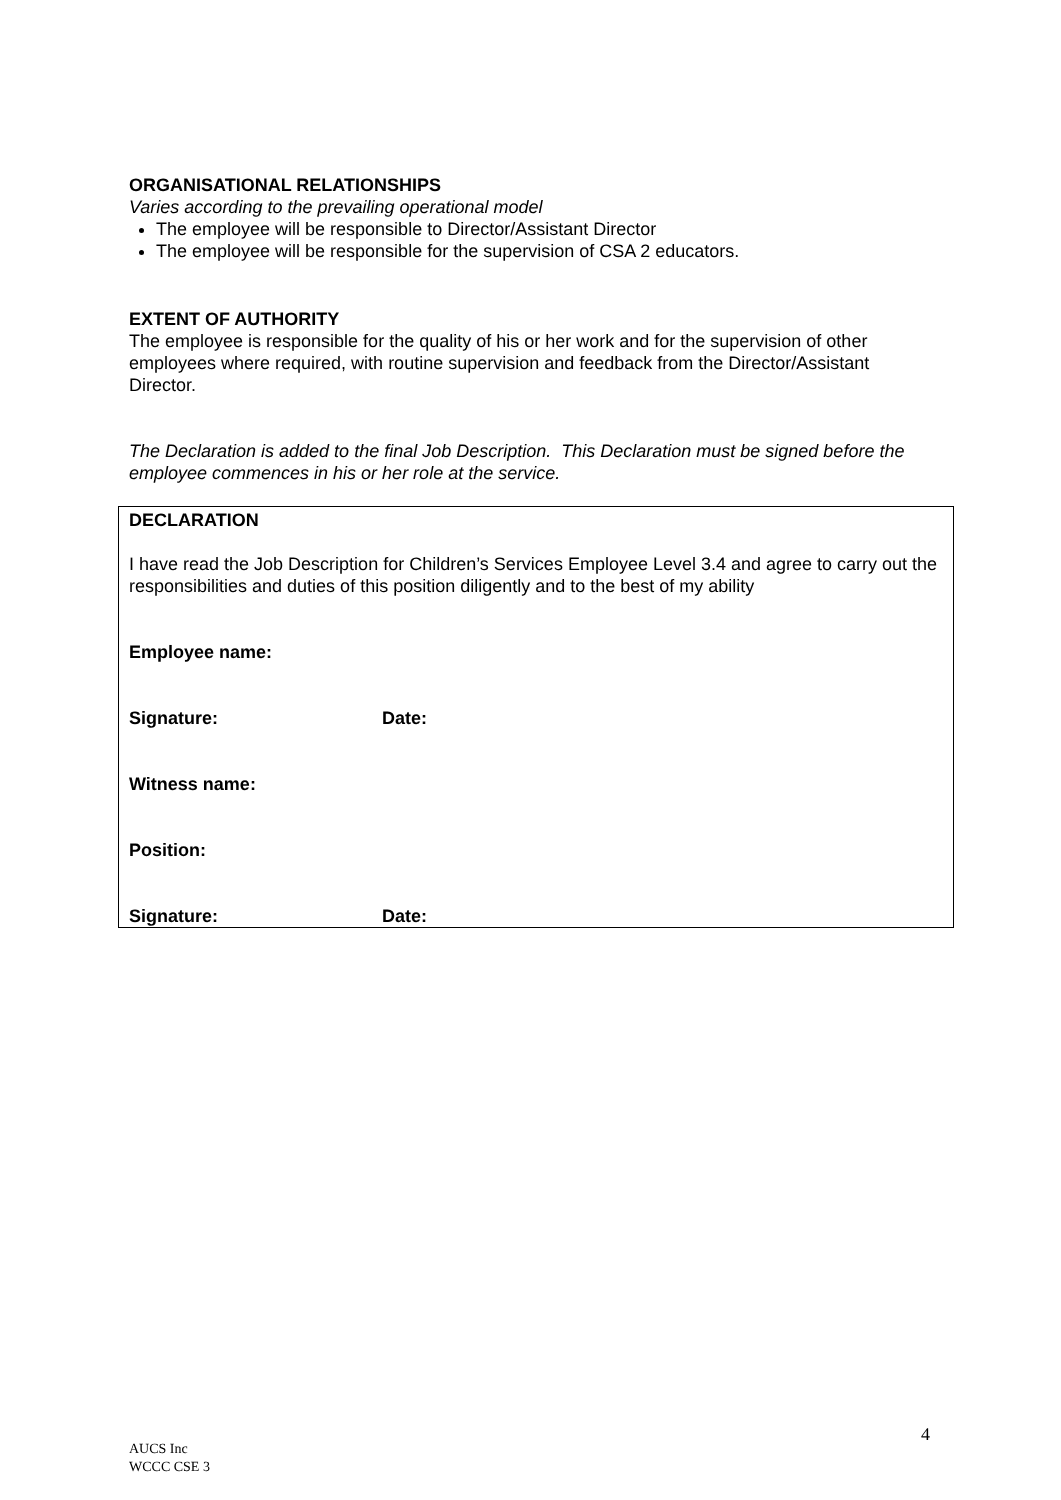ORGANISATIONAL RELATIONSHIPS
Varies according to the prevailing operational model
The employee will be responsible to Director/Assistant Director
The employee will be responsible for the supervision of CSA 2 educators.
EXTENT OF AUTHORITY
The employee is responsible for the quality of his or her work and for the supervision of other employees where required, with routine supervision and feedback from the Director/Assistant Director.
The Declaration is added to the final Job Description. This Declaration must be signed before the employee commences in his or her role at the service.
DECLARATION
I have read the Job Description for Children’s Services Employee Level 3.4 and agree to carry out the responsibilities and duties of this position diligently and to the best of my ability
Employee name:
Signature: Date:
Witness name:
Position:
Signature: Date:
4
AUCS Inc
WCCC CSE 3